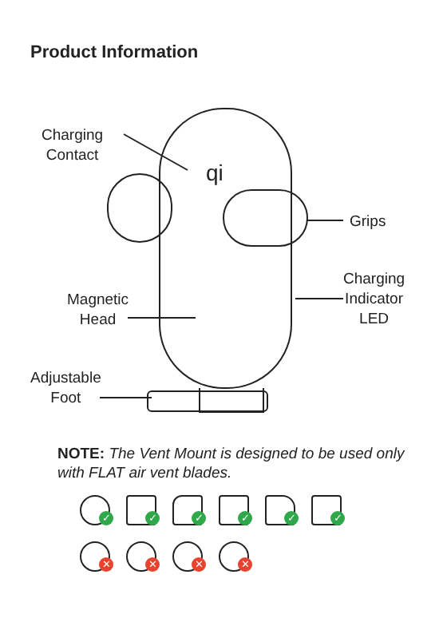Product Information
qi
Charging
Contact
Grips
Charging
Indicator
LED
Magnetic
Head
Adjustable
Foot
NOTE: The Vent Mount is designed to be used only with FLAT air vent blades.
✓
✓
✓
✓
✓
✓
✕
✕
✕
✕